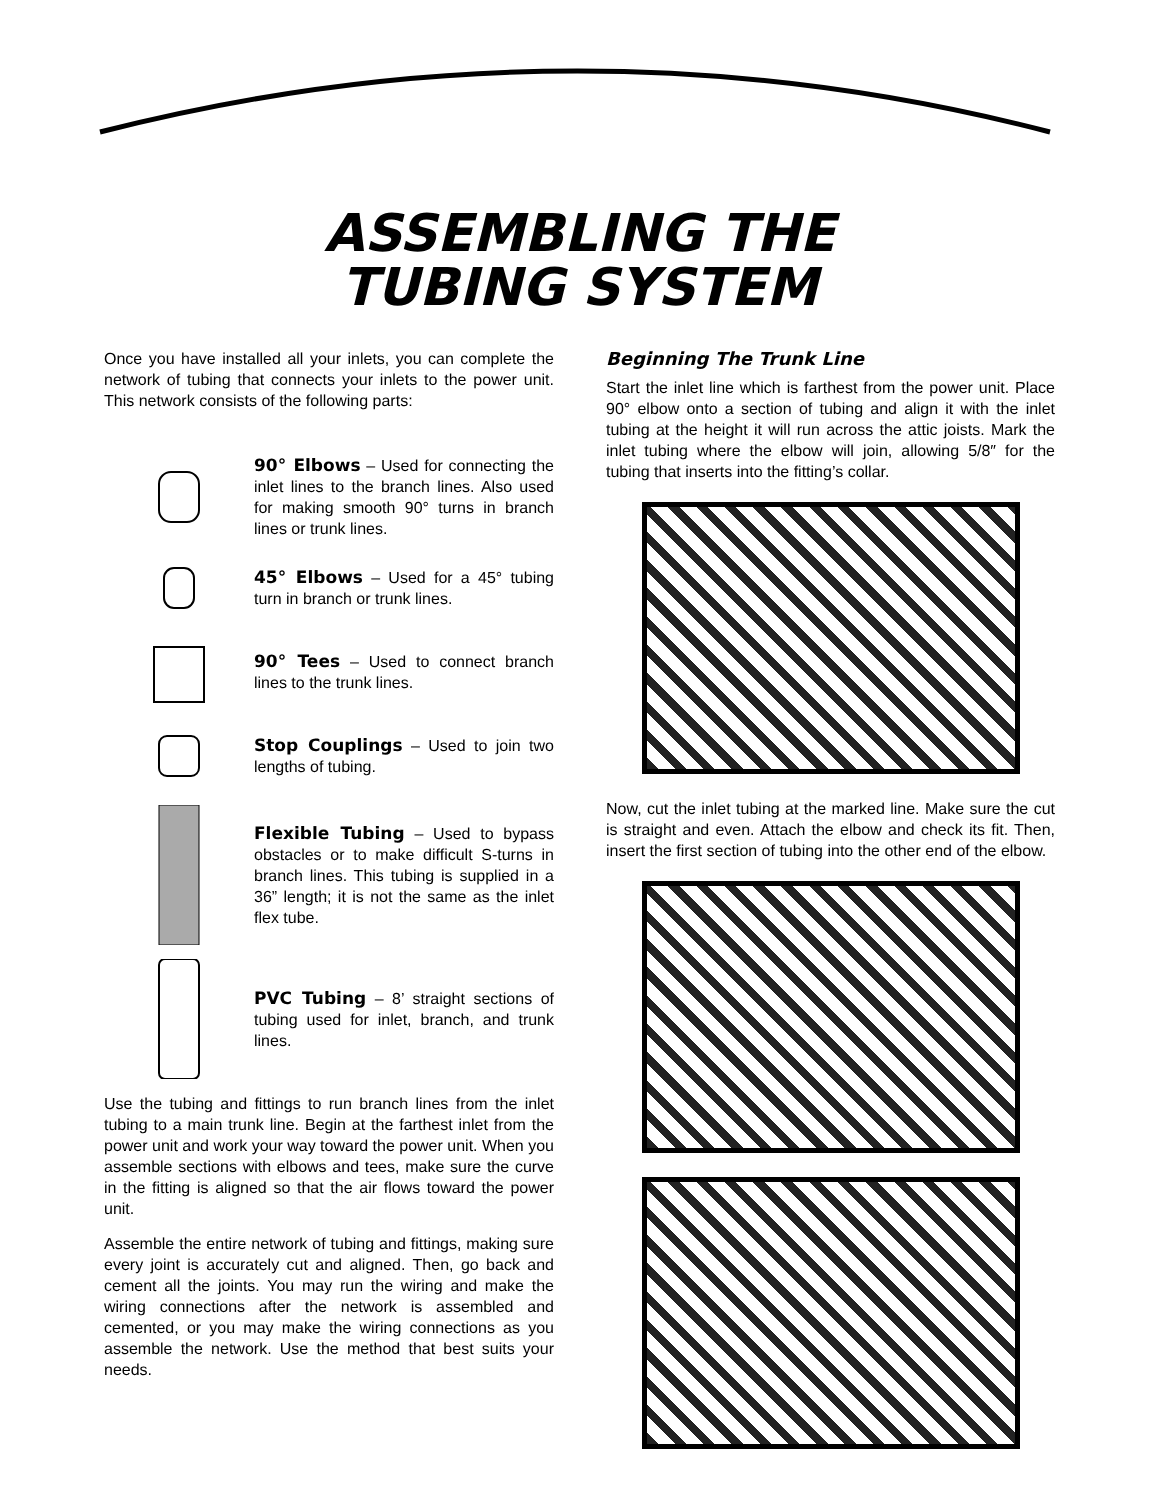ASSEMBLING THE
TUBING SYSTEM
Once you have installed all your inlets, you can complete the network of tubing that connects your inlets to the power unit. This network consists of the following parts:
90° Elbows – Used for connecting the inlet lines to the branch lines. Also used for making smooth 90° turns in branch lines or trunk lines.
45° Elbows – Used for a 45° tubing turn in branch or trunk lines.
90° Tees – Used to connect branch lines to the trunk lines.
Stop Couplings – Used to join two lengths of tubing.
Flexible Tubing – Used to bypass obstacles or to make difficult S-turns in branch lines. This tubing is supplied in a 36” length; it is not the same as the inlet flex tube.
PVC Tubing – 8’ straight sections of tubing used for inlet, branch, and trunk lines.
Use the tubing and fittings to run branch lines from the inlet tubing to a main trunk line. Begin at the farthest inlet from the power unit and work your way toward the power unit. When you assemble sections with elbows and tees, make sure the curve in the fitting is aligned so that the air flows toward the power unit.
Assemble the entire network of tubing and fittings, making sure every joint is accurately cut and aligned. Then, go back and cement all the joints. You may run the wiring and make the wiring connections after the network is assembled and cemented, or you may make the wiring connections as you assemble the network. Use the method that best suits your needs.
Beginning The Trunk Line
Start the inlet line which is farthest from the power unit. Place 90° elbow onto a section of tubing and align it with the inlet tubing at the height it will run across the attic joists. Mark the inlet tubing where the elbow will join, allowing 5/8″ for the tubing that inserts into the fitting’s collar.
Now, cut the inlet tubing at the marked line. Make sure the cut is straight and even. Attach the elbow and check its fit. Then, insert the first section of tubing into the other end of the elbow.